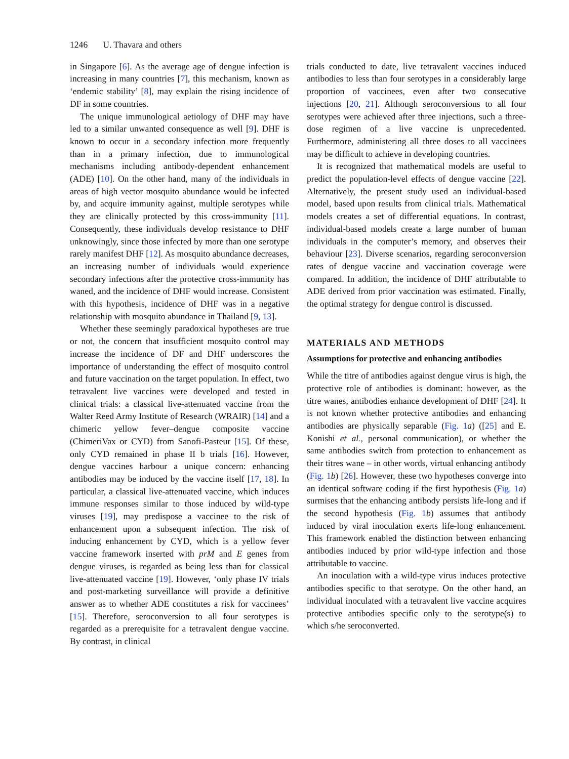1246 U. Thavara and others
in Singapore [6]. As the average age of dengue infection is increasing in many countries [7], this mechanism, known as ‘endemic stability’ [8], may explain the rising incidence of DF in some countries.
The unique immunological aetiology of DHF may have led to a similar unwanted consequence as well [9]. DHF is known to occur in a secondary infection more frequently than in a primary infection, due to immunological mechanisms including antibody-dependent enhancement (ADE) [10]. On the other hand, many of the individuals in areas of high vector mosquito abundance would be infected by, and acquire immunity against, multiple serotypes while they are clinically protected by this cross-immunity [11]. Consequently, these individuals develop resistance to DHF unknowingly, since those infected by more than one serotype rarely manifest DHF [12]. As mosquito abundance decreases, an increasing number of individuals would experience secondary infections after the protective cross-immunity has waned, and the incidence of DHF would increase. Consistent with this hypothesis, incidence of DHF was in a negative relationship with mosquito abundance in Thailand [9, 13].
Whether these seemingly paradoxical hypotheses are true or not, the concern that insufficient mosquito control may increase the incidence of DF and DHF underscores the importance of understanding the effect of mosquito control and future vaccination on the target population. In effect, two tetravalent live vaccines were developed and tested in clinical trials: a classical live-attenuated vaccine from the Walter Reed Army Institute of Research (WRAIR) [14] and a chimeric yellow fever–dengue composite vaccine (ChimeriVax or CYD) from Sanofi-Pasteur [15]. Of these, only CYD remained in phase II b trials [16]. However, dengue vaccines harbour a unique concern: enhancing antibodies may be induced by the vaccine itself [17, 18]. In particular, a classical live-attenuated vaccine, which induces immune responses similar to those induced by wild-type viruses [19], may predispose a vaccinee to the risk of enhancement upon a subsequent infection. The risk of inducing enhancement by CYD, which is a yellow fever vaccine framework inserted with prM and E genes from dengue viruses, is regarded as being less than for classical live-attenuated vaccine [19]. However, ‘only phase IV trials and post-marketing surveillance will provide a definitive answer as to whether ADE constitutes a risk for vaccinees’ [15]. Therefore, seroconversion to all four serotypes is regarded as a prerequisite for a tetravalent dengue vaccine. By contrast, in clinical
trials conducted to date, live tetravalent vaccines induced antibodies to less than four serotypes in a considerably large proportion of vaccinees, even after two consecutive injections [20, 21]. Although seroconversions to all four serotypes were achieved after three injections, such a three-dose regimen of a live vaccine is unprecedented. Furthermore, administering all three doses to all vaccinees may be difficult to achieve in developing countries.
It is recognized that mathematical models are useful to predict the population-level effects of dengue vaccine [22]. Alternatively, the present study used an individual-based model, based upon results from clinical trials. Mathematical models creates a set of differential equations. In contrast, individual-based models create a large number of human individuals in the computer’s memory, and observes their behaviour [23]. Diverse scenarios, regarding seroconversion rates of dengue vaccine and vaccination coverage were compared. In addition, the incidence of DHF attributable to ADE derived from prior vaccination was estimated. Finally, the optimal strategy for dengue control is discussed.
MATERIALS AND METHODS
Assumptions for protective and enhancing antibodies
While the titre of antibodies against dengue virus is high, the protective role of antibodies is dominant: however, as the titre wanes, antibodies enhance development of DHF [24]. It is not known whether protective antibodies and enhancing antibodies are physically separable (Fig. 1 a) ([25] and E. Konishi et al., personal communication), or whether the same antibodies switch from protection to enhancement as their titres wane – in other words, virtual enhancing antibody (Fig. 1 b) [26]. However, these two hypotheses converge into an identical software coding if the first hypothesis (Fig. 1 a) surmises that the enhancing antibody persists life-long and if the second hypothesis (Fig. 1 b) assumes that antibody induced by viral inoculation exerts life-long enhancement. This framework enabled the distinction between enhancing antibodies induced by prior wild-type infection and those attributable to vaccine.
An inoculation with a wild-type virus induces protective antibodies specific to that serotype. On the other hand, an individual inoculated with a tetravalent live vaccine acquires protective antibodies specific only to the serotype(s) to which s/he seroconverted.